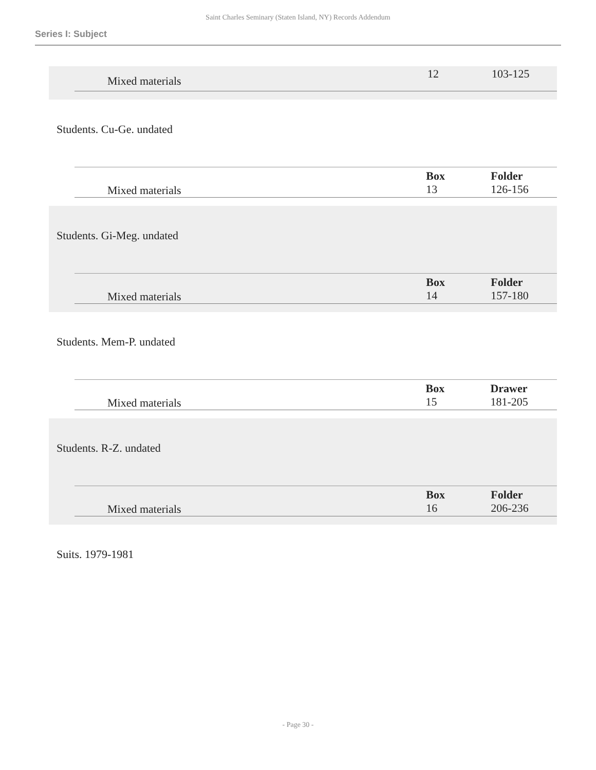Saint Charles Seminary (Staten Island, NY) Records Addendum
Series I: Subject
| Mixed materials | | 12 | 103-125 |
Students. Cu-Ge. undated
| | | Box | Folder |
| --- | --- | --- | --- |
| Mixed materials | | 13 | 126-156 |
Students. Gi-Meg. undated
| | | Box | Folder |
| --- | --- | --- | --- |
| Mixed materials | | 14 | 157-180 |
Students. Mem-P. undated
| | | Box | Drawer |
| --- | --- | --- | --- |
| Mixed materials | | 15 | 181-205 |
Students. R-Z. undated
| | | Box | Folder |
| --- | --- | --- | --- |
| Mixed materials | | 16 | 206-236 |
Suits. 1979-1981
- Page 30 -